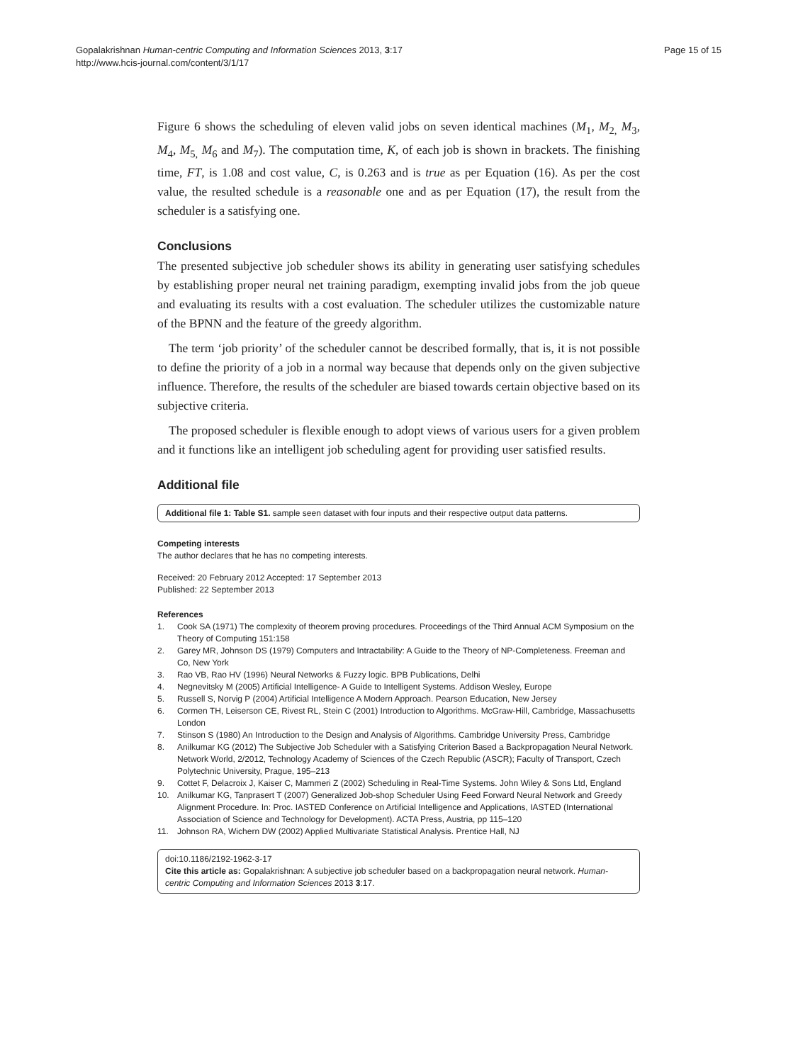Gopalakrishnan Human-centric Computing and Information Sciences 2013, 3:17
http://www.hcis-journal.com/content/3/1/17
Page 15 of 15
Figure 6 shows the scheduling of eleven valid jobs on seven identical machines (M<sub>1</sub>, M<sub>2,</sub> M<sub>3</sub>, M<sub>4</sub>, M<sub>5,</sub> M<sub>6</sub> and M<sub>7</sub>). The computation time, K, of each job is shown in brackets. The finishing time, FT, is 1.08 and cost value, C, is 0.263 and is true as per Equation (16). As per the cost value, the resulted schedule is a reasonable one and as per Equation (17), the result from the scheduler is a satisfying one.
Conclusions
The presented subjective job scheduler shows its ability in generating user satisfying schedules by establishing proper neural net training paradigm, exempting invalid jobs from the job queue and evaluating its results with a cost evaluation. The scheduler utilizes the customizable nature of the BPNN and the feature of the greedy algorithm.
The term ‘job priority’ of the scheduler cannot be described formally, that is, it is not possible to define the priority of a job in a normal way because that depends only on the given subjective influence. Therefore, the results of the scheduler are biased towards certain objective based on its subjective criteria.
The proposed scheduler is flexible enough to adopt views of various users for a given problem and it functions like an intelligent job scheduling agent for providing user satisfied results.
Additional file
Additional file 1: Table S1. sample seen dataset with four inputs and their respective output data patterns.
Competing interests
The author declares that he has no competing interests.
Received: 20 February 2012 Accepted: 17 September 2013
Published: 22 September 2013
References
1. Cook SA (1971) The complexity of theorem proving procedures. Proceedings of the Third Annual ACM Symposium on the Theory of Computing 151:158
2. Garey MR, Johnson DS (1979) Computers and Intractability: A Guide to the Theory of NP-Completeness. Freeman and Co, New York
3. Rao VB, Rao HV (1996) Neural Networks & Fuzzy logic. BPB Publications, Delhi
4. Negnevitsky M (2005) Artificial Intelligence- A Guide to Intelligent Systems. Addison Wesley, Europe
5. Russell S, Norvig P (2004) Artificial Intelligence A Modern Approach. Pearson Education, New Jersey
6. Cormen TH, Leiserson CE, Rivest RL, Stein C (2001) Introduction to Algorithms. McGraw-Hill, Cambridge, Massachusetts London
7. Stinson S (1980) An Introduction to the Design and Analysis of Algorithms. Cambridge University Press, Cambridge
8. Anilkumar KG (2012) The Subjective Job Scheduler with a Satisfying Criterion Based a Backpropagation Neural Network. Network World, 2/2012, Technology Academy of Sciences of the Czech Republic (ASCR); Faculty of Transport, Czech Polytechnic University, Prague, 195–213
9. Cottet F, Delacroix J, Kaiser C, Mammeri Z (2002) Scheduling in Real-Time Systems. John Wiley & Sons Ltd, England
10. Anilkumar KG, Tanprasert T (2007) Generalized Job-shop Scheduler Using Feed Forward Neural Network and Greedy Alignment Procedure. In: Proc. IASTED Conference on Artificial Intelligence and Applications, IASTED (International Association of Science and Technology for Development). ACTA Press, Austria, pp 115–120
11. Johnson RA, Wichern DW (2002) Applied Multivariate Statistical Analysis. Prentice Hall, NJ
doi:10.1186/2192-1962-3-17
Cite this article as: Gopalakrishnan: A subjective job scheduler based on a backpropagation neural network. Human-centric Computing and Information Sciences 2013 3:17.